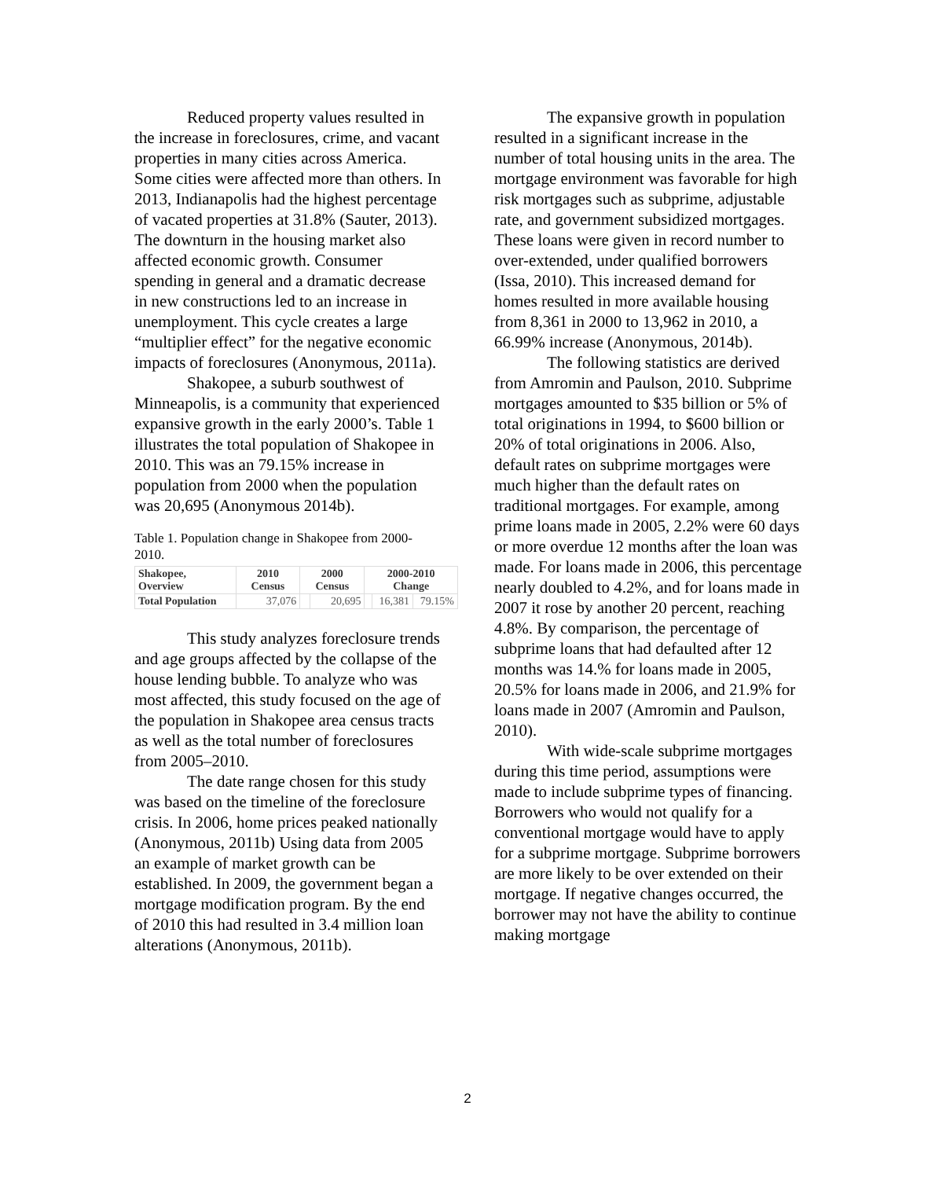Reduced property values resulted in the increase in foreclosures, crime, and vacant properties in many cities across America. Some cities were affected more than others. In 2013, Indianapolis had the highest percentage of vacated properties at 31.8% (Sauter, 2013). The downturn in the housing market also affected economic growth. Consumer spending in general and a dramatic decrease in new constructions led to an increase in unemployment. This cycle creates a large “multiplier effect” for the negative economic impacts of foreclosures (Anonymous, 2011a).
Shakopee, a suburb southwest of Minneapolis, is a community that experienced expansive growth in the early 2000’s. Table 1 illustrates the total population of Shakopee in 2010. This was an 79.15% increase in population from 2000 when the population was 20,695 (Anonymous 2014b).
Table 1. Population change in Shakopee from 2000- 2010.
| Shakopee, Overview | 2010 Census | 2000 Census | | 2000-2010 Change | | |
| --- | --- | --- | --- | --- | --- | --- |
| Total Population | 37,076 | | 20,695 | | 16,381 | 79.15% |
This study analyzes foreclosure trends and age groups affected by the collapse of the house lending bubble. To analyze who was most affected, this study focused on the age of the population in Shakopee area census tracts as well as the total number of foreclosures from 2005–2010.
The date range chosen for this study was based on the timeline of the foreclosure crisis. In 2006, home prices peaked nationally (Anonymous, 2011b) Using data from 2005 an example of market growth can be established. In 2009, the government began a mortgage modification program. By the end of 2010 this had resulted in 3.4 million loan alterations (Anonymous, 2011b).
The expansive growth in population resulted in a significant increase in the number of total housing units in the area. The mortgage environment was favorable for high risk mortgages such as subprime, adjustable rate, and government subsidized mortgages. These loans were given in record number to over-extended, under qualified borrowers (Issa, 2010). This increased demand for homes resulted in more available housing from 8,361 in 2000 to 13,962 in 2010, a 66.99% increase (Anonymous, 2014b).
The following statistics are derived from Amromin and Paulson, 2010. Subprime mortgages amounted to $35 billion or 5% of total originations in 1994, to $600 billion or 20% of total originations in 2006. Also, default rates on subprime mortgages were much higher than the default rates on traditional mortgages. For example, among prime loans made in 2005, 2.2% were 60 days or more overdue 12 months after the loan was made. For loans made in 2006, this percentage nearly doubled to 4.2%, and for loans made in 2007 it rose by another 20 percent, reaching 4.8%. By comparison, the percentage of subprime loans that had defaulted after 12 months was 14.% for loans made in 2005, 20.5% for loans made in 2006, and 21.9% for loans made in 2007 (Amromin and Paulson, 2010).
With wide-scale subprime mortgages during this time period, assumptions were made to include subprime types of financing. Borrowers who would not qualify for a conventional mortgage would have to apply for a subprime mortgage. Subprime borrowers are more likely to be over extended on their mortgage. If negative changes occurred, the borrower may not have the ability to continue making mortgage
2